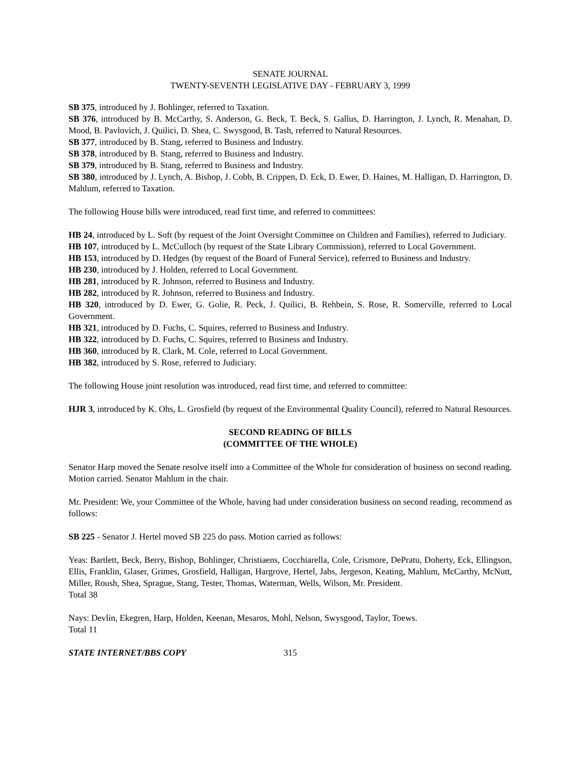SENATE JOURNAL
TWENTY-SEVENTH LEGISLATIVE DAY - FEBRUARY 3, 1999
SB 375, introduced by J. Bohlinger, referred to Taxation.
SB 376, introduced by B. McCarthy, S. Anderson, G. Beck, T. Beck, S. Gallus, D. Harrington, J. Lynch, R. Menahan, D. Mood, B. Pavlovich, J. Quilici, D. Shea, C. Swysgood, B. Tash, referred to Natural Resources.
SB 377, introduced by B. Stang, referred to Business and Industry.
SB 378, introduced by B. Stang, referred to Business and Industry.
SB 379, introduced by B. Stang, referred to Business and Industry.
SB 380, introduced by J. Lynch, A. Bishop, J. Cobb, B. Crippen, D. Eck, D. Ewer, D. Haines, M. Halligan, D. Harrington, D. Mahlum, referred to Taxation.
The following House bills were introduced, read first time, and referred to committees:
HB 24, introduced by L. Soft (by request of the Joint Oversight Committee on Children and Families), referred to Judiciary.
HB 107, introduced by L. McCulloch (by request of the State Library Commission), referred to Local Government.
HB 153, introduced by D. Hedges (by request of the Board of Funeral Service), referred to Business and Industry.
HB 230, introduced by J. Holden, referred to Local Government.
HB 281, introduced by R. Johnson, referred to Business and Industry.
HB 282, introduced by R. Johnson, referred to Business and Industry.
HB 320, introduced by D. Ewer, G. Golie, R. Peck, J. Quilici, B. Rehbein, S. Rose, R. Somerville, referred to Local Government.
HB 321, introduced by D. Fuchs, C. Squires, referred to Business and Industry.
HB 322, introduced by D. Fuchs, C. Squires, referred to Business and Industry.
HB 360, introduced by R. Clark, M. Cole, referred to Local Government.
HB 382, introduced by S. Rose, referred to Judiciary.
The following House joint resolution was introduced, read first time, and referred to committee:
HJR 3, introduced by K. Ohs, L. Grosfield (by request of the Environmental Quality Council), referred to Natural Resources.
SECOND READING OF BILLS
(COMMITTEE OF THE WHOLE)
Senator Harp moved the Senate resolve itself into a Committee of the Whole for consideration of business on second reading. Motion carried. Senator Mahlum in the chair.
Mr. President: We, your Committee of the Whole, having had under consideration business on second reading, recommend as follows:
SB 225 - Senator J. Hertel moved SB 225 do pass. Motion carried as follows:
Yeas: Bartlett, Beck, Berry, Bishop, Bohlinger, Christiaens, Cocchiarella, Cole, Crismore, DePratu, Doherty, Eck, Ellingson, Ellis, Franklin, Glaser, Grimes, Grosfield, Halligan, Hargrove, Hertel, Jabs, Jergeson, Keating, Mahlum, McCarthy, McNutt, Miller, Roush, Shea, Sprague, Stang, Tester, Thomas, Waterman, Wells, Wilson, Mr. President.
Total 38
Nays: Devlin, Ekegren, Harp, Holden, Keenan, Mesaros, Mohl, Nelson, Swysgood, Taylor, Toews.
Total 11
STATE INTERNET/BBS COPY 315